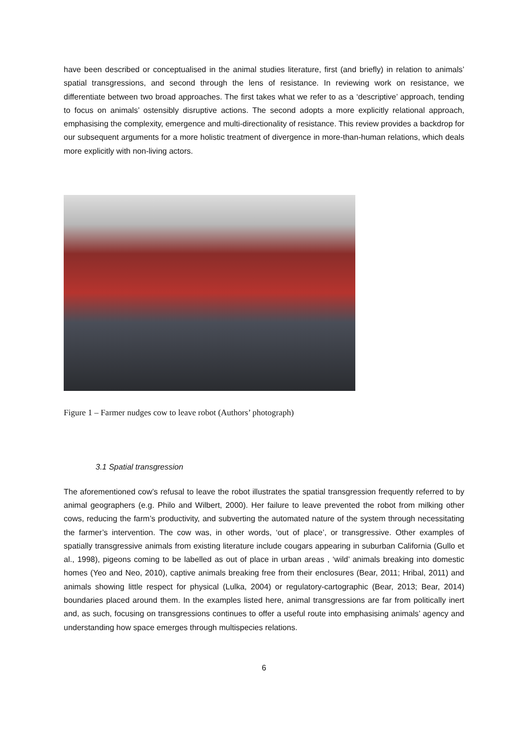have been described or conceptualised in the animal studies literature, first (and briefly) in relation to animals’ spatial transgressions, and second through the lens of resistance. In reviewing work on resistance, we differentiate between two broad approaches. The first takes what we refer to as a ‘descriptive’ approach, tending to focus on animals’ ostensibly disruptive actions. The second adopts a more explicitly relational approach, emphasising the complexity, emergence and multi-directionality of resistance. This review provides a backdrop for our subsequent arguments for a more holistic treatment of divergence in more-than-human relations, which deals more explicitly with non-living actors.
Figure 1 – Farmer nudges cow to leave robot (Authors’ photograph)
3.1 Spatial transgression
The aforementioned cow’s refusal to leave the robot illustrates the spatial transgression frequently referred to by animal geographers (e.g. Philo and Wilbert, 2000). Her failure to leave prevented the robot from milking other cows, reducing the farm’s productivity, and subverting the automated nature of the system through necessitating the farmer’s intervention. The cow was, in other words, ‘out of place’, or transgressive. Other examples of spatially transgressive animals from existing literature include cougars appearing in suburban California (Gullo et al., 1998), pigeons coming to be labelled as out of place in urban areas , ‘wild’ animals breaking into domestic homes (Yeo and Neo, 2010), captive animals breaking free from their enclosures (Bear, 2011; Hribal, 2011) and animals showing little respect for physical (Lulka, 2004) or regulatory-cartographic (Bear, 2013; Bear, 2014) boundaries placed around them. In the examples listed here, animal transgressions are far from politically inert and, as such, focusing on transgressions continues to offer a useful route into emphasising animals’ agency and understanding how space emerges through multispecies relations.
6